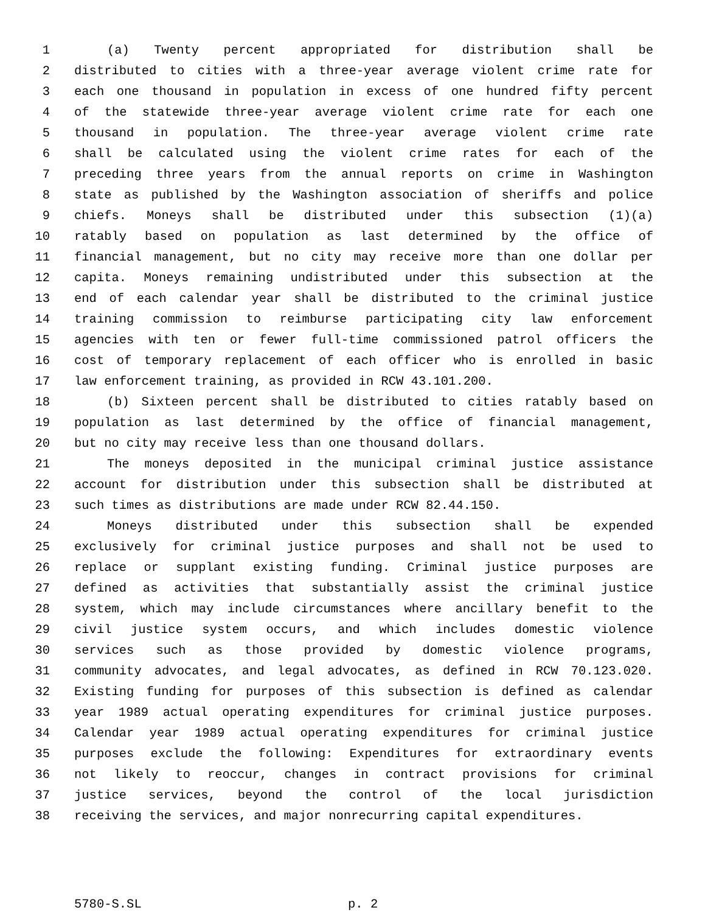1 (a) Twenty percent appropriated for distribution shall be
2 distributed to cities with a three-year average violent crime rate for
3 each one thousand in population in excess of one hundred fifty percent
4 of the statewide three-year average violent crime rate for each one
5 thousand in population. The three-year average violent crime rate
6 shall be calculated using the violent crime rates for each of the
7 preceding three years from the annual reports on crime in Washington
8 state as published by the Washington association of sheriffs and police
9 chiefs. Moneys shall be distributed under this subsection (1)(a)
10 ratably based on population as last determined by the office of
11 financial management, but no city may receive more than one dollar per
12 capita. Moneys remaining undistributed under this subsection at the
13 end of each calendar year shall be distributed to the criminal justice
14 training commission to reimburse participating city law enforcement
15 agencies with ten or fewer full-time commissioned patrol officers the
16 cost of temporary replacement of each officer who is enrolled in basic
17 law enforcement training, as provided in RCW 43.101.200.
18 (b) Sixteen percent shall be distributed to cities ratably based on
19 population as last determined by the office of financial management,
20 but no city may receive less than one thousand dollars.
21 The moneys deposited in the municipal criminal justice assistance
22 account for distribution under this subsection shall be distributed at
23 such times as distributions are made under RCW 82.44.150.
24 Moneys distributed under this subsection shall be expended
25 exclusively for criminal justice purposes and shall not be used to
26 replace or supplant existing funding. Criminal justice purposes are
27 defined as activities that substantially assist the criminal justice
28 system, which may include circumstances where ancillary benefit to the
29 civil justice system occurs, and which includes domestic violence
30 services such as those provided by domestic violence programs,
31 community advocates, and legal advocates, as defined in RCW 70.123.020.
32 Existing funding for purposes of this subsection is defined as calendar
33 year 1989 actual operating expenditures for criminal justice purposes.
34 Calendar year 1989 actual operating expenditures for criminal justice
35 purposes exclude the following: Expenditures for extraordinary events
36 not likely to reoccur, changes in contract provisions for criminal
37 justice services, beyond the control of the local jurisdiction
38 receiving the services, and major nonrecurring capital expenditures.
5780-S.SL p. 2